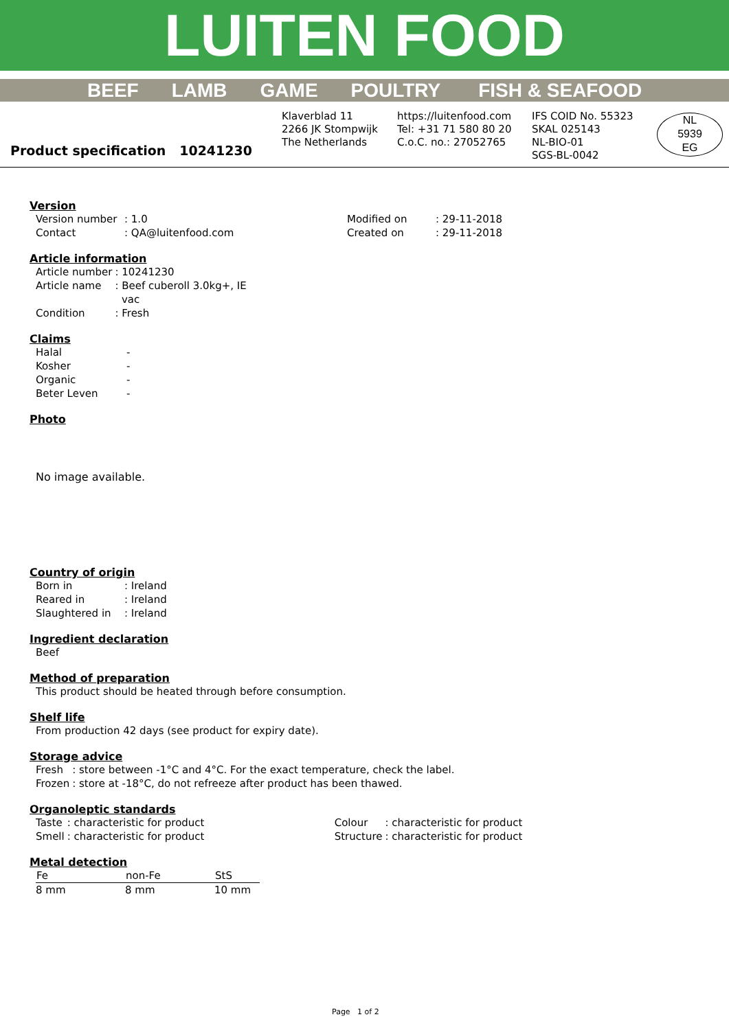LUITEN FOOD
BEEF LAMB GAME POULTRY FISH & SEAFOOD
Product specification 10241230
Klaverblad 11
2266 JK Stompwijk
The Netherlands
https://luitenfood.com
Tel: +31 71 580 80 20
C.o.C. no.: 27052765
IFS COID No. 55323
SKAL 025143
NL-BIO-01
SGS-BL-0042
NL
5939
EG
Version
| Version number | : 1.0 | Modified on | : 29-11-2018 |
| Contact | : QA@luitenfood.com | Created on | : 29-11-2018 |
Article information
| Article number | : 10241230 |
| Article name | : Beef cuberoll 3.0kg+, IE vac |
| Condition | : Fresh |
Claims
| Halal | - |
| Kosher | - |
| Organic | - |
| Beter Leven | - |
Photo
No image available.
Country of origin
| Born in | : Ireland |
| Reared in | : Ireland |
| Slaughtered in | : Ireland |
Ingredient declaration
| Beef |
Method of preparation
| This product should be heated through before consumption. |
Shelf life
| From production 42 days (see product for expiry date). |
Storage advice
| Fresh | : store between -1°C and 4°C. For the exact temperature, check the label. |
| Frozen | : store at -18°C, do not refreeze after product has been thawed. |
Organoleptic standards
| Taste | : characteristic for product | Colour | : characteristic for product |
| Smell | : characteristic for product | Structure | : characteristic for product |
Metal detection
| Fe | non-Fe | StS |
| --- | --- | --- |
| 8 mm | 8 mm | 10 mm |
Page 1 of 2